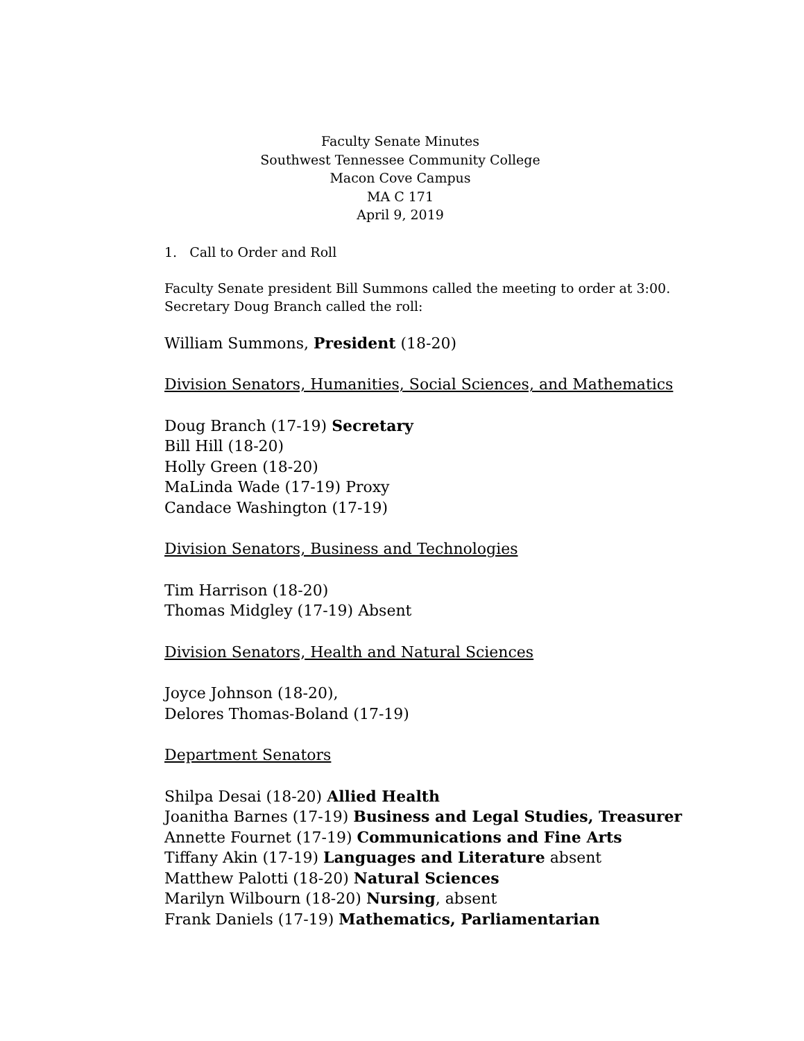Faculty Senate Minutes
Southwest Tennessee Community College
Macon Cove Campus
MA C 171
April 9, 2019
1. Call to Order and Roll
Faculty Senate president Bill Summons called the meeting to order at 3:00.
Secretary Doug Branch called the roll:
William Summons, President (18-20)
Division Senators, Humanities, Social Sciences, and Mathematics
Doug Branch (17-19) Secretary
Bill Hill (18-20)
Holly Green (18-20)
MaLinda Wade (17-19) Proxy
Candace Washington (17-19)
Division Senators, Business and Technologies
Tim Harrison (18-20)
Thomas Midgley (17-19) Absent
Division Senators, Health and Natural Sciences
Joyce Johnson (18-20),
Delores Thomas-Boland (17-19)
Department Senators
Shilpa Desai (18-20) Allied Health
Joanitha Barnes (17-19) Business and Legal Studies, Treasurer
Annette Fournet (17-19) Communications and Fine Arts
Tiffany Akin (17-19) Languages and Literature absent
Matthew Palotti (18-20) Natural Sciences
Marilyn Wilbourn (18-20) Nursing, absent
Frank Daniels (17-19) Mathematics, Parliamentarian